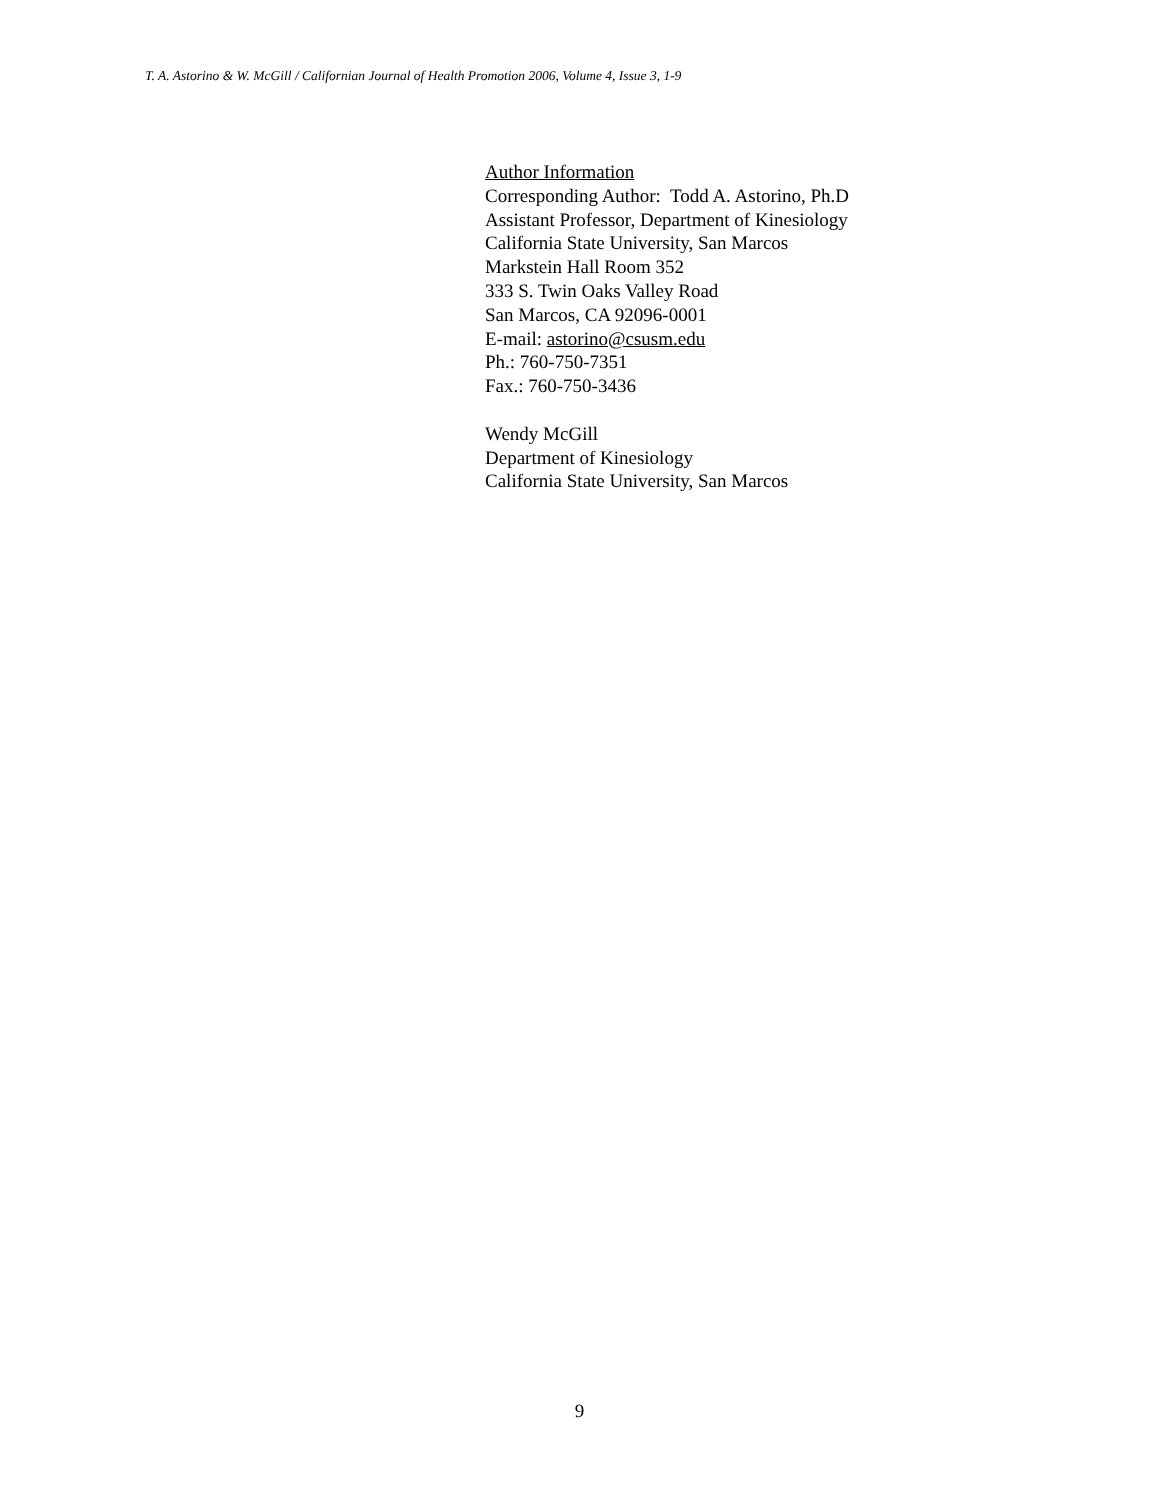T. A. Astorino & W. McGill / Californian Journal of Health Promotion 2006, Volume 4, Issue 3, 1-9
Author Information
Corresponding Author: Todd A. Astorino, Ph.D
Assistant Professor, Department of Kinesiology
California State University, San Marcos
Markstein Hall Room 352
333 S. Twin Oaks Valley Road
San Marcos, CA 92096-0001
E-mail: astorino@csusm.edu
Ph.: 760-750-7351
Fax.: 760-750-3436
Wendy McGill
Department of Kinesiology
California State University, San Marcos
9